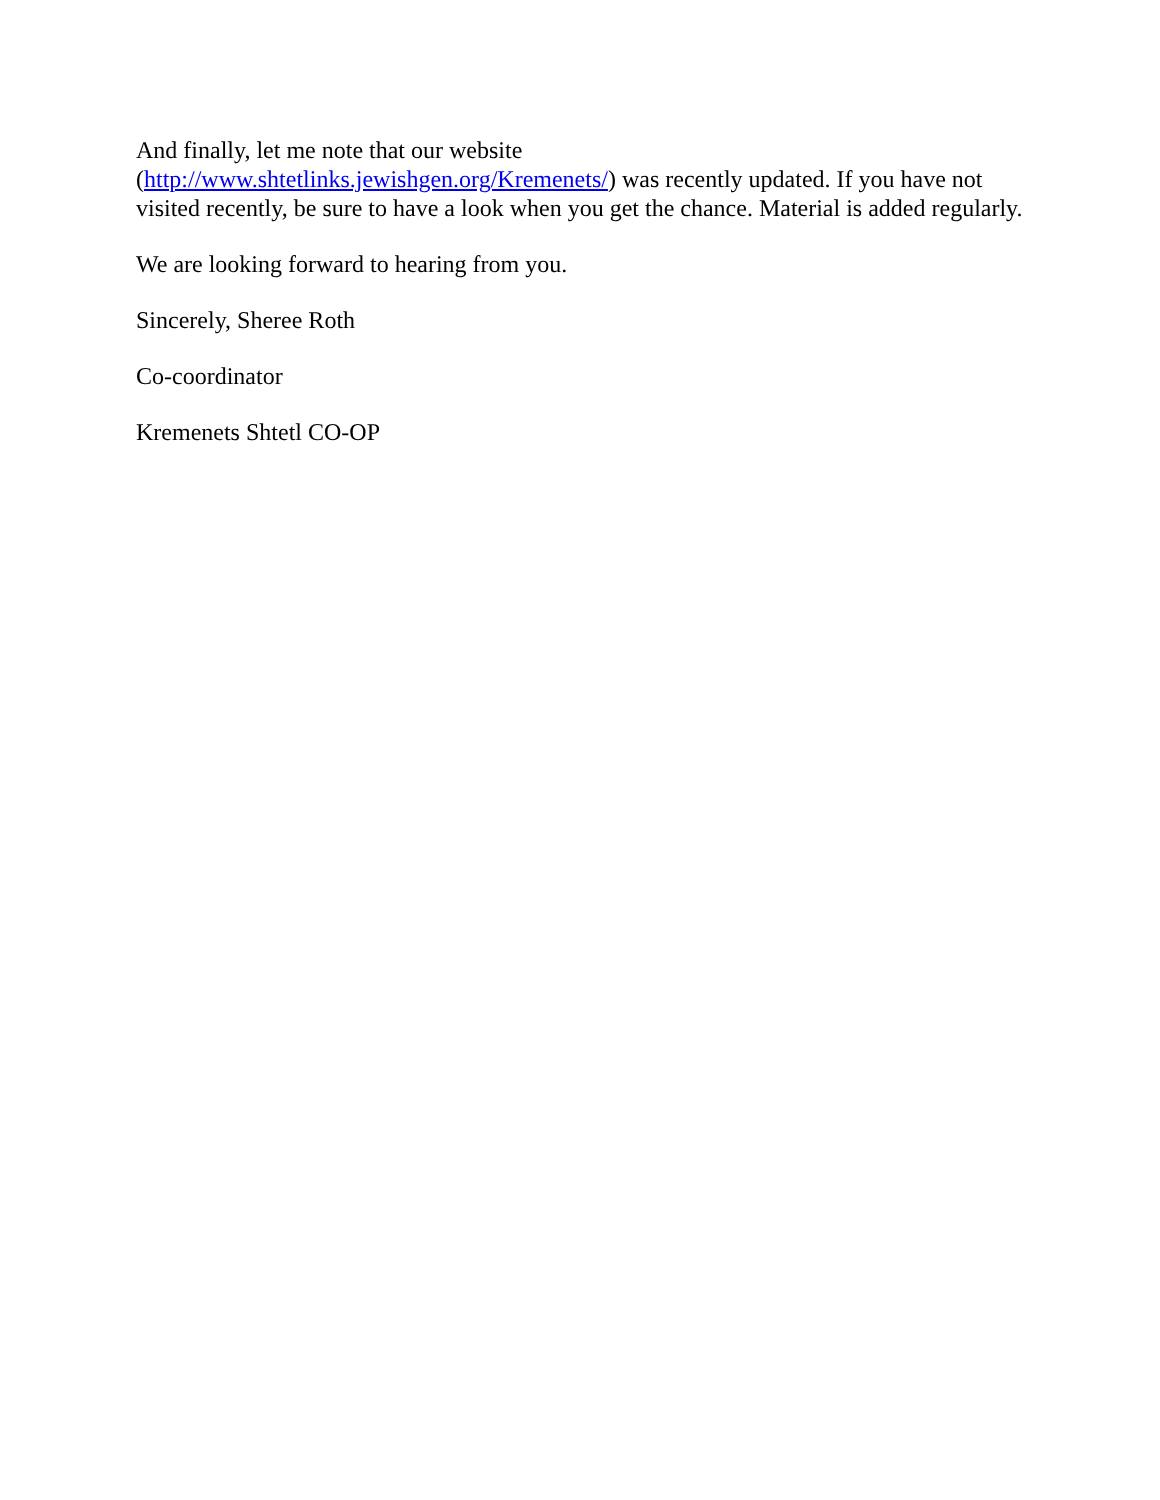And finally, let me note that our website
(http://www.shtetlinks.jewishgen.org/Kremenets/) was recently updated. If you have not visited recently, be sure to have a look when you get the chance. Material is added regularly.
We are looking forward to hearing from you.
Sincerely, Sheree Roth
Co-coordinator
Kremenets Shtetl CO-OP